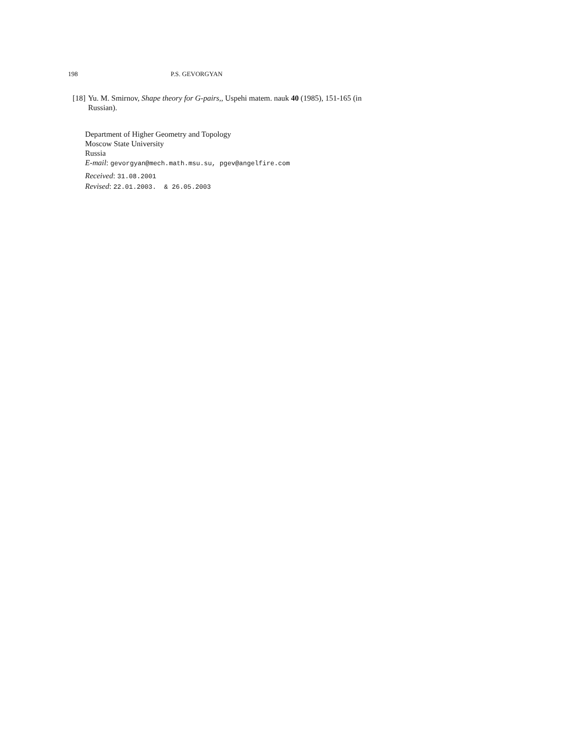198 P.S. GEVORGYAN
[18] Yu. M. Smirnov, Shape theory for G-pairs,, Uspehi matem. nauk 40 (1985), 151-165 (in Russian).
Department of Higher Geometry and Topology
Moscow State University
Russia
E-mail: gevorgyan@mech.math.msu.su, pgev@angelfire.com
Received: 31.08.2001
Revised: 22.01.2003. & 26.05.2003